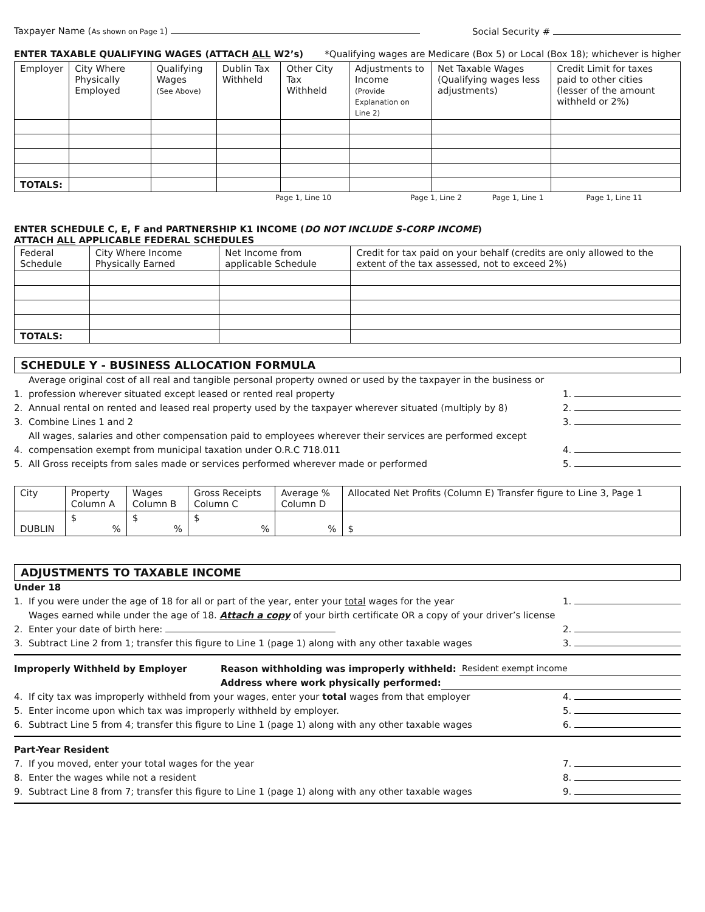Taxpayer Name (As shown on Page 1) Social Security #
ENTER TAXABLE QUALIFYING WAGES (ATTACH ALL W2’s) *Qualifying wages are Medicare (Box 5) or Local (Box 18); whichever is higher
| Employer | City Where Physically Employed | Qualifying Wages (See Above) | Dublin Tax Withheld | Other City Tax Withheld | Adjustments to Income (Provide Explanation on Line 2) | Net Taxable Wages (Qualifying wages less adjustments) | Credit Limit for taxes paid to other cities (lesser of the amount withheld or 2%) |
| --- | --- | --- | --- | --- | --- | --- | --- |
| TOTALS: | | | | | | | |
Page 1, Line 10 Page 1, Line 2 Page 1, Line 1 Page 1, Line 11
ENTER SCHEDULE C, E, F and PARTNERSHIP K1 INCOME (DO NOT INCLUDE S-CORP INCOME)
ATTACH ALL APPLICABLE FEDERAL SCHEDULES
| Federal Schedule | City Where Income Physically Earned | Net Income from applicable Schedule | Credit for tax paid on your behalf (credits are only allowed to the extent of the tax assessed, not to exceed 2%) |
| --- | --- | --- | --- |
| TOTALS: | | | |
SCHEDULE Y - BUSINESS ALLOCATION FORMULA
1. Average original cost of all real and tangible personal property owned or used by the taxpayer in the business or profession wherever situated except leased or rented real property 1.
2. Annual rental on rented and leased real property used by the taxpayer wherever situated (multiply by 8) 2.
3. Combine Lines 1 and 2 3.
4. All wages, salaries and other compensation paid to employees wherever their services are performed except compensation exempt from municipal taxation under O.R.C 718.011 4.
5. All Gross receipts from sales made or services performed wherever made or performed 5.
| City | Property Column A | Wages Column B | Gross Receipts Column C | Average % Column D | Allocated Net Profits (Column E) Transfer figure to Line 3, Page 1 |
| --- | --- | --- | --- | --- | --- |
| DUBLIN | $ % | $ % | $ % | % | $ |
ADJUSTMENTS TO TAXABLE INCOME
Under 18
1. If you were under the age of 18 for all or part of the year, enter your total wages for the year 1.
2. Wages earned while under the age of 18. Attach a copy of your birth certificate OR a copy of your driver’s license
Enter your date of birth here: 2.
3. Subtract Line 2 from 1; transfer this figure to Line 1 (page 1) along with any other taxable wages 3.
Improperly Withheld by Employer Reason withholding was improperly withheld: Resident exempt income
Address where work physically performed:
4. If city tax was improperly withheld from your wages, enter your total wages from that employer 4.
5. Enter income upon which tax was improperly withheld by employer. 5.
6. Subtract Line 5 from 4; transfer this figure to Line 1 (page 1) along with any other taxable wages 6.
Part-Year Resident
7. If you moved, enter your total wages for the year 7.
8. Enter the wages while not a resident 8.
9. Subtract Line 8 from 7; transfer this figure to Line 1 (page 1) along with any other taxable wages 9.